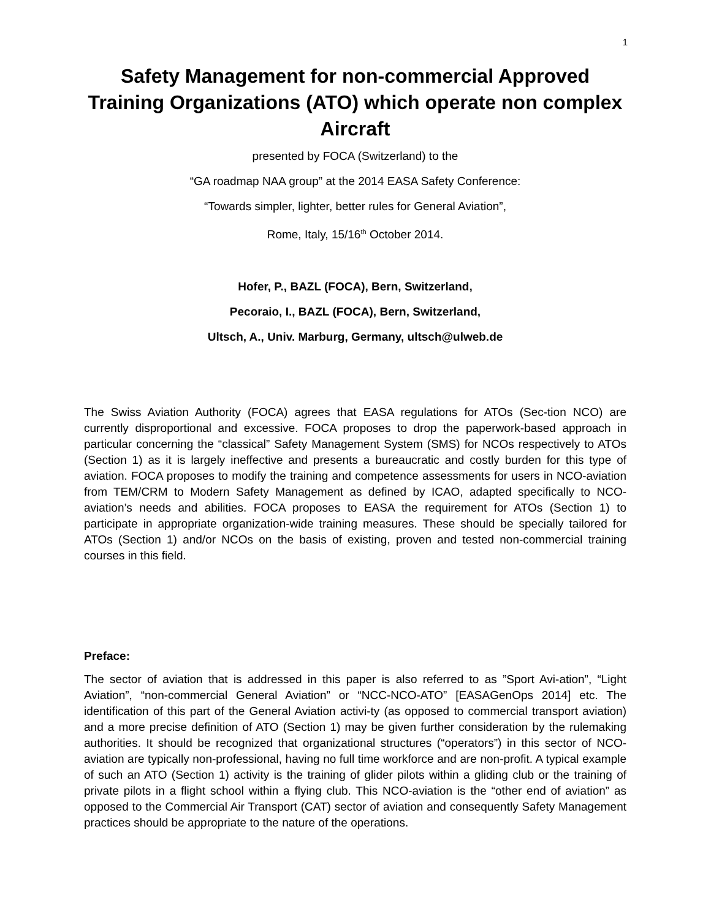1
Safety Management for non-commercial Approved Training Organizations (ATO) which operate non complex Aircraft
presented by FOCA (Switzerland) to the
“GA roadmap NAA group” at the 2014 EASA Safety Conference:
“Towards simpler, lighter, better rules for General Aviation”,
Rome, Italy, 15/16<sup>th</sup> October 2014.
Hofer, P., BAZL (FOCA), Bern, Switzerland,
Pecoraio, I., BAZL (FOCA), Bern, Switzerland,
Ultsch, A., Univ. Marburg, Germany, ultsch@ulweb.de
The Swiss Aviation Authority (FOCA) agrees that EASA regulations for ATOs (Sec-tion NCO) are currently disproportional and excessive. FOCA proposes to drop the paperwork-based approach in particular concerning the “classical” Safety Management System (SMS) for NCOs respectively to ATOs (Section 1) as it is largely ineffective and presents a bureaucratic and costly burden for this type of aviation. FOCA proposes to modify the training and competence assessments for users in NCO-aviation from TEM/CRM to Modern Safety Management as defined by ICAO, adapted specifically to NCO-aviation’s needs and abilities. FOCA proposes to EASA the requirement for ATOs (Section 1) to participate in appropriate organization-wide training measures. These should be specially tailored for ATOs (Section 1) and/or NCOs on the basis of existing, proven and tested non-commercial training courses in this field.
Preface:
The sector of aviation that is addressed in this paper is also referred to as ”Sport Avi-ation”, “Light Aviation”, “non-commercial General Aviation” or “NCC-NCO-ATO” [EASAGenOps 2014] etc. The identification of this part of the General Aviation activi-ty (as opposed to commercial transport aviation) and a more precise definition of ATO (Section 1) may be given further consideration by the rulemaking authorities. It should be recognized that organizational structures (“operators”) in this sector of NCO-aviation are typically non-professional, having no full time workforce and are non-profit. A typical example of such an ATO (Section 1) activity is the training of glider pilots within a gliding club or the training of private pilots in a flight school within a flying club. This NCO-aviation is the “other end of aviation” as opposed to the Commercial Air Transport (CAT) sector of aviation and consequently Safety Management practices should be appropriate to the nature of the operations.